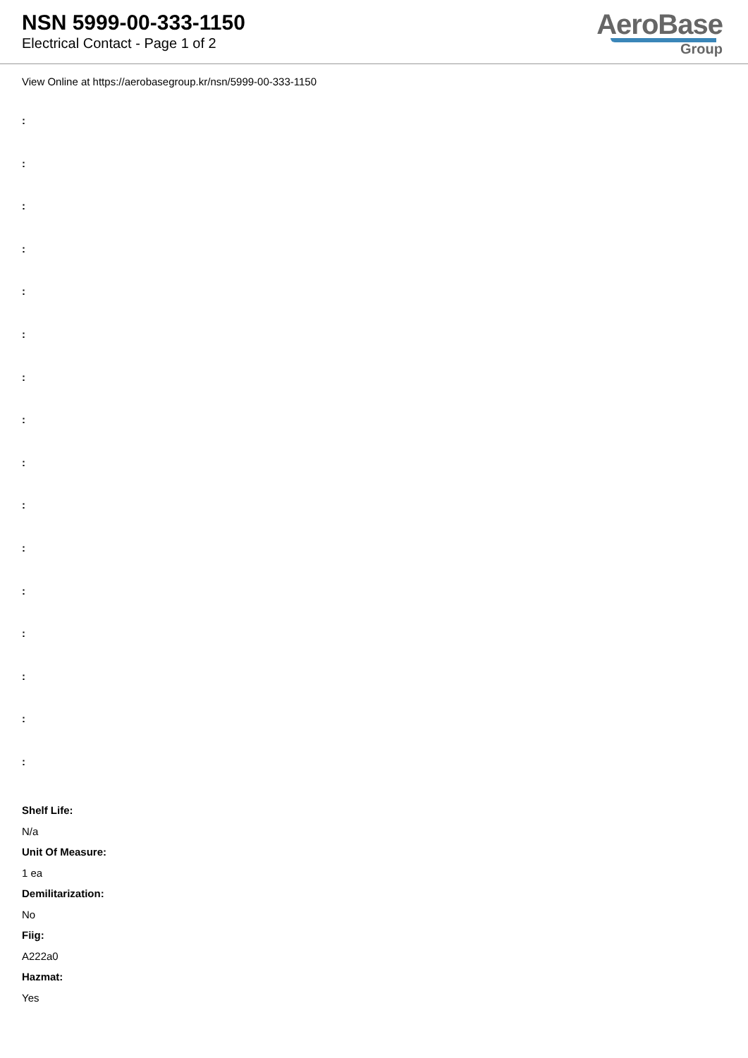NSN 5999-00-333-1150
Electrical Contact - Page 1 of 2
AeroBase
Group
View Online at https://aerobasegroup.kr/nsn/5999-00-333-1150
:
:
:
:
:
:
:
:
:
:
:
:
:
:
:
:
Shelf Life:
N/a
Unit Of Measure:
1 ea
Demilitarization:
No
Fiig:
A222a0
Hazmat:
Yes